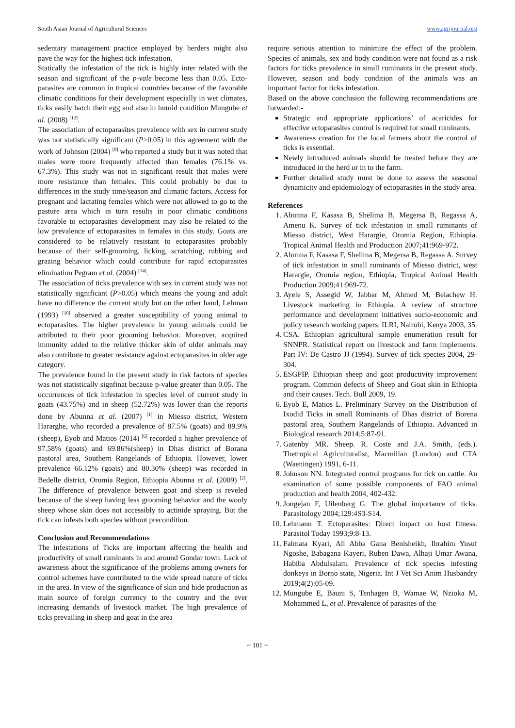South Asian Journal of Agricultural Sciences www.agrijournal.org
sedentary management practice employed by herders might also pave the way for the highest tick infestation.
Statically the infestation of the tick is highly inter related with the season and significant of the p-vale become less than 0.05. Ecto-parasites are common in tropical countries because of the favorable climatic conditions for their development especially in wet climates, ticks easily hatch their egg and also in humid condition Mungube et al. (2008) <sup>[12]</sup>.
The association of ectoparasites prevalence with sex in current study was not statistically significant (P>0.05) in this agreement with the work of Johnson (2004) <sup>[8]</sup> who reported a study but it was noted that males were more frequently affected than females (76.1% vs. 67.3%). This study was not in significant result that males were more resistance than females. This could probably be due to differences in the study time/season and climatic factors. Access for pregnant and lactating females which were not allowed to go to the pasture area which in turn results in poor climatic conditions favorable to ectoparasites development may also be related to the low prevalence of ectoparasites in females in this study. Goats are considered to be relatively resistant to ectoparasites probably because of their self-grooming, licking, scratching, rubbing and grazing behavior which could contribute for rapid ectoparasites elimination Pegram et al. (2004) <sup>[14]</sup>.
The association of ticks prevalence with sex in current study was not statistically significant (P>0.05) which means the young and adult have no difference the current study but on the other hand, Lehman (1993) <sup>[10]</sup> observed a greater susceptibility of young animal to ectoparasites. The higher prevalence in young animals could be attributed to their poor grooming behavior. Moreover, acquired immunity added to the relative thicker skin of older animals may also contribute to greater resistance against ectoparasites in older age category.
The prevalence found in the present study in risk factors of species was not statistically signfinat because p-value greater than 0.05. The occurrences of tick infestation in species level of current study in goats (43.75%) and in sheep (52.72%) was lower than the reports done by Abunna et al. (2007) <sup>[1]</sup> in Miesso district, Western Hararghe, who recorded a prevalence of 87.5% (goats) and 89.9% (sheep), Eyob and Matios (2014) <sup>[6]</sup> recorded a higher prevalence of 97.58% (goats) and 69.86%(sheep) in Dhas district of Borana pastoral area, Southern Rangelands of Ethiopia. However, lower prevalence 66.12% (goats) and 80.30% (sheep) was recorded in Bedelle district, Oromia Region, Ethiopia Abunna et al. (2009) <sup>[2]</sup>. The difference of prevalence between goat and sheep is reveled because of the sheep having less grooming behavior and the wooly sheep whose skin does not accessibly to actinide spraying. But the tick can infests both species without precondition.
Conclusion and Recommendations
The infestations of Ticks are important affecting the health and productivity of small ruminants in and around Gondar town. Lack of awareness about the significance of the problems among owners for control schemes have contributed to the wide spread nature of ticks in the area. In view of the significance of skin and hide production as main source of foreign currency to the country and the ever increasing demands of livestock market. The high prevalence of ticks prevailing in sheep and goat in the area
require serious attention to minimize the effect of the problem. Species of animals, sex and body condition were not found as a risk factors for ticks prevalence in small ruminants in the present study. However, season and body condition of the animals was an important factor for ticks infestation.
Based on the above conclusion the following recommendations are forwarded:-
Strategic and appropriate applications’ of acaricides for effective ectoparasites control is required for small ruminants.
Awareness creation for the local farmers about the control of ticks is essential.
Newly introduced animals should be treated before they are introduced in the herd or in to the farm.
Further detailed study must be done to assess the seasonal dynamicity and epidemiology of ectoparasites in the study area.
References
1. Abunna F, Kasasa B, Shelima B, Megersa B, Regassa A, Amenu K. Survey of tick infestation in small ruminants of Miesso district, West Harargie, Oromia Region, Ethiopia. Tropical Animal Health and Production 2007;41:969-972.
2. Abunna F, Kasasa F, Shelima B, Megersa B, Regassa A. Survey of tick infestation in small ruminants of Miesso district, west Harargie, Oromia region, Ethiopia, Tropical Animal Health Production 2009;41:969-72.
3. Ayele S, Assegid W, Jabbar M, Ahmed M, Belachew H. Livestock marketing in Ethiopia. A review of structure performance and development initiatives socio-economic and policy research working papers. ILRI, Nairobi, Kenya 2003, 35.
4. CSA. Ethiopian agricultural sample enumeration result for SNNPR. Statistical report on livestock and farm implements. Part IV: De Castro JJ (1994). Survey of tick species 2004, 29-304.
5. ESGPIP. Ethiopian sheep and goat productivity improvement program. Common defects of Sheep and Goat skin in Ethiopia and their causes. Tech. Bull 2009, 19.
6. Eyob E, Matios L. Preliminary Survey on the Distribution of Ixodid Ticks in small Ruminants of Dhas district of Borena pastoral area, Southern Rangelands of Ethiopia. Advanced in Biological research 2014;5:87-91.
7. Gatenby MR. Sheep. R. Coste and J.A. Smith, (eds.). Thetropical Agriculturalist, Macmillan (London) and CTA (Waeningen) 1991, 6-11.
8. Johnson NN. Integrated control programs for tick on cattle. An examination of some possible components of FAO animal production and health 2004, 402-432.
9. Jongejan F, Uilenberg G. The global importance of ticks. Parasitology 2004;129:4S3-S14.
10. Lehmann T. Ectoparasites: Direct impact on host fitness. Parasitol Today 1993;9:8-13.
11. Falmata Kyari, Ali Abba Gana Benisheikh, Ibrahim Yusuf Ngoshe, Babagana Kayeri, Ruben Dawa, Alhaji Umar Awana, Habiba Abdulsalam. Prevalence of tick species infesting donkeys in Borno state, Nigeria. Int J Vet Sci Anim Husbandry 2019;4(2):05-09.
12. Mungube E, Bauni S, Tenhagen B, Wamae W, Nzioka M, Mohammed L, et al. Prevalence of parasites of the
~ 101 ~